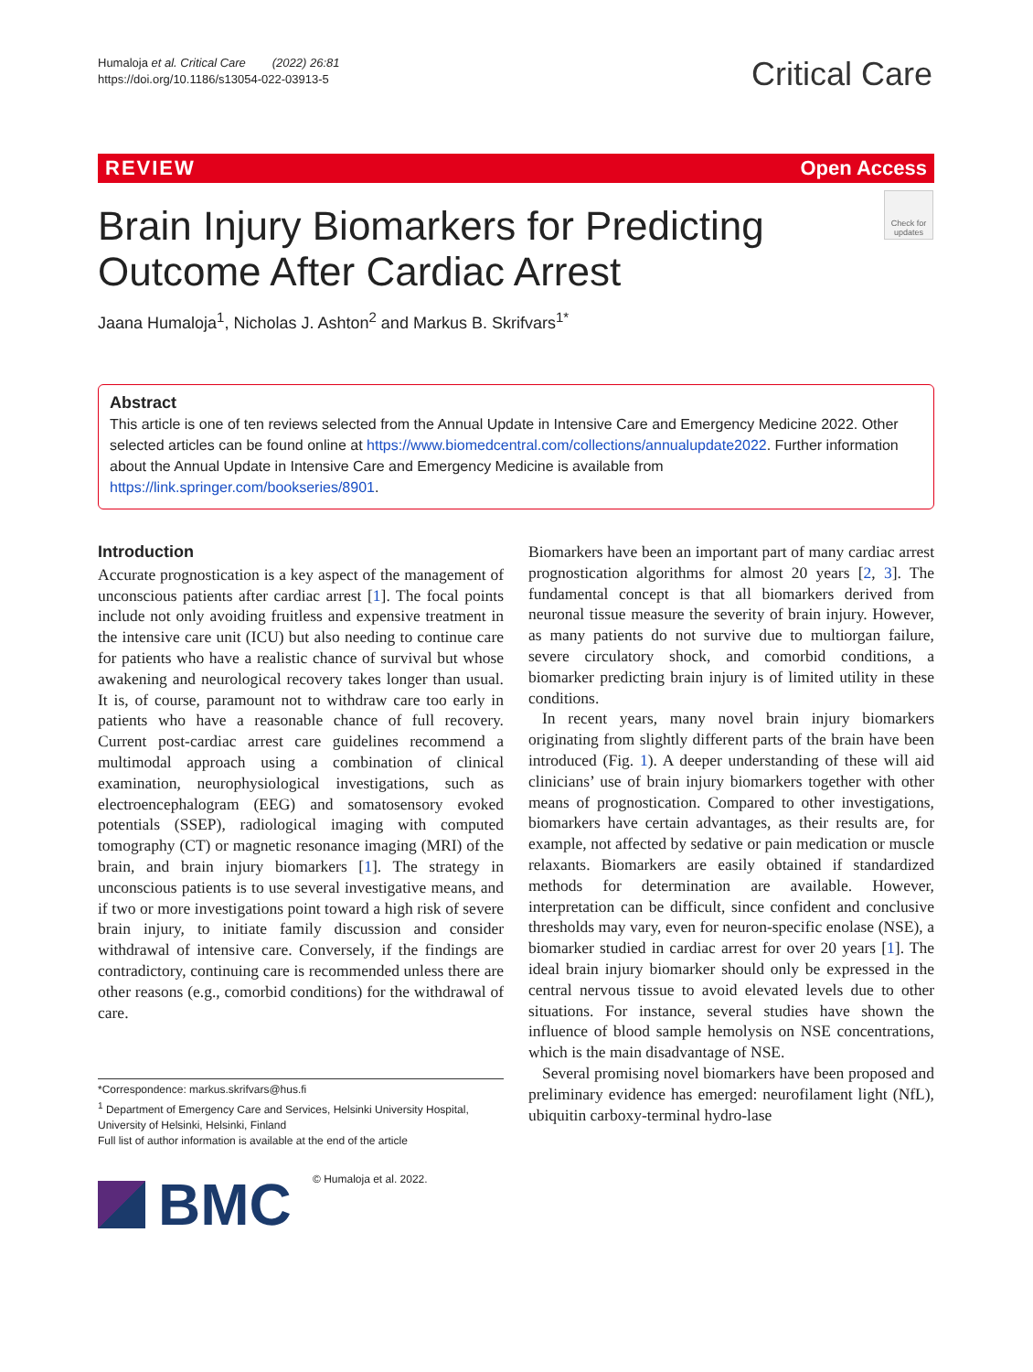Humaloja et al. Critical Care (2022) 26:81
https://doi.org/10.1186/s13054-022-03913-5
Critical Care
REVIEW Open Access
Brain Injury Biomarkers for Predicting Outcome After Cardiac Arrest
Check for updates
Jaana Humaloja<sup>1</sup>, Nicholas J. Ashton<sup>2</sup> and Markus B. Skrifvars<sup>1*</sup>
Abstract
This article is one of ten reviews selected from the Annual Update in Intensive Care and Emergency Medicine 2022. Other selected articles can be found online at https://www.biomedcentral.com/collections/annualupdate2022. Further information about the Annual Update in Intensive Care and Emergency Medicine is available from https://link.springer.com/bookseries/8901.
Introduction
Accurate prognostication is a key aspect of the management of unconscious patients after cardiac arrest [1]. The focal points include not only avoiding fruitless and expensive treatment in the intensive care unit (ICU) but also needing to continue care for patients who have a realistic chance of survival but whose awakening and neurological recovery takes longer than usual. It is, of course, paramount not to withdraw care too early in patients who have a reasonable chance of full recovery. Current post-cardiac arrest care guidelines recommend a multimodal approach using a combination of clinical examination, neurophysiological investigations, such as electroencephalogram (EEG) and somatosensory evoked potentials (SSEP), radiological imaging with computed tomography (CT) or magnetic resonance imaging (MRI) of the brain, and brain injury biomarkers [1]. The strategy in unconscious patients is to use several investigative means, and if two or more investigations point toward a high risk of severe brain injury, to initiate family discussion and consider withdrawal of intensive care. Conversely, if the findings are contradictory, continuing care is recommended unless there are other reasons (e.g., comorbid conditions) for the withdrawal of care.
Biomarkers have been an important part of many cardiac arrest prognostication algorithms for almost 20 years [2, 3]. The fundamental concept is that all biomarkers derived from neuronal tissue measure the severity of brain injury. However, as many patients do not survive due to multiorgan failure, severe circulatory shock, and comorbid conditions, a biomarker predicting brain injury is of limited utility in these conditions.
In recent years, many novel brain injury biomarkers originating from slightly different parts of the brain have been introduced (Fig. 1). A deeper understanding of these will aid clinicians’ use of brain injury biomarkers together with other means of prognostication. Compared to other investigations, biomarkers have certain advantages, as their results are, for example, not affected by sedative or pain medication or muscle relaxants. Biomarkers are easily obtained if standardized methods for determination are available. However, interpretation can be difficult, since confident and conclusive thresholds may vary, even for neuron-specific enolase (NSE), a biomarker studied in cardiac arrest for over 20 years [1]. The ideal brain injury biomarker should only be expressed in the central nervous tissue to avoid elevated levels due to other situations. For instance, several studies have shown the influence of blood sample hemolysis on NSE concentrations, which is the main disadvantage of NSE.
Several promising novel biomarkers have been proposed and preliminary evidence has emerged: neurofilament light (NfL), ubiquitin carboxy-terminal hydro-lase
*Correspondence: markus.skrifvars@hus.fi
<sup>1</sup> Department of Emergency Care and Services, Helsinki University Hospital, University of Helsinki, Helsinki, Finland
Full list of author information is available at the end of the article
BMC © Humaloja et al. 2022.